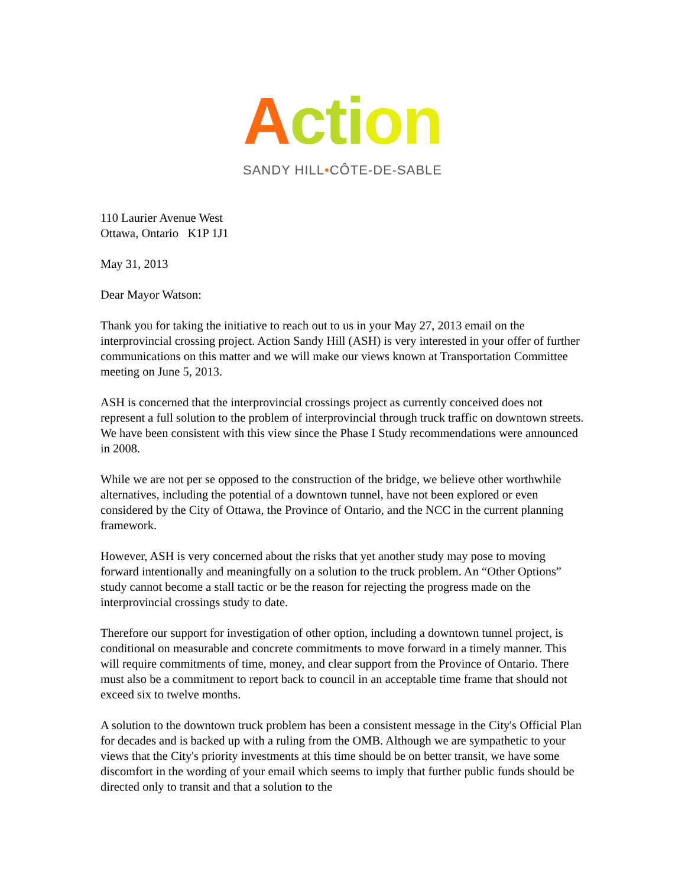Acti on
SANDY HILL•CÔTE-DE-SABLE
110 Laurier Avenue West
Ottawa, Ontario K1P 1J1
May 31, 2013
Dear Mayor Watson:
Thank you for taking the initiative to reach out to us in your May 27, 2013 email on the interprovincial crossing project. Action Sandy Hill (ASH) is very interested in your offer of further communications on this matter and we will make our views known at Transportation Committee meeting on June 5, 2013.
ASH is concerned that the interprovincial crossings project as currently conceived does not represent a full solution to the problem of interprovincial through truck traffic on downtown streets. We have been consistent with this view since the Phase I Study recommendations were announced in 2008.
While we are not per se opposed to the construction of the bridge, we believe other worthwhile alternatives, including the potential of a downtown tunnel, have not been explored or even considered by the City of Ottawa, the Province of Ontario, and the NCC in the current planning framework.
However, ASH is very concerned about the risks that yet another study may pose to moving forward intentionally and meaningfully on a solution to the truck problem. An “Other Options” study cannot become a stall tactic or be the reason for rejecting the progress made on the interprovincial crossings study to date.
Therefore our support for investigation of other option, including a downtown tunnel project, is conditional on measurable and concrete commitments to move forward in a timely manner. This will require commitments of time, money, and clear support from the Province of Ontario. There must also be a commitment to report back to council in an acceptable time frame that should not exceed six to twelve months.
A solution to the downtown truck problem has been a consistent message in the City's Official Plan for decades and is backed up with a ruling from the OMB. Although we are sympathetic to your views that the City's priority investments at this time should be on better transit, we have some discomfort in the wording of your email which seems to imply that further public funds should be directed only to transit and that a solution to the